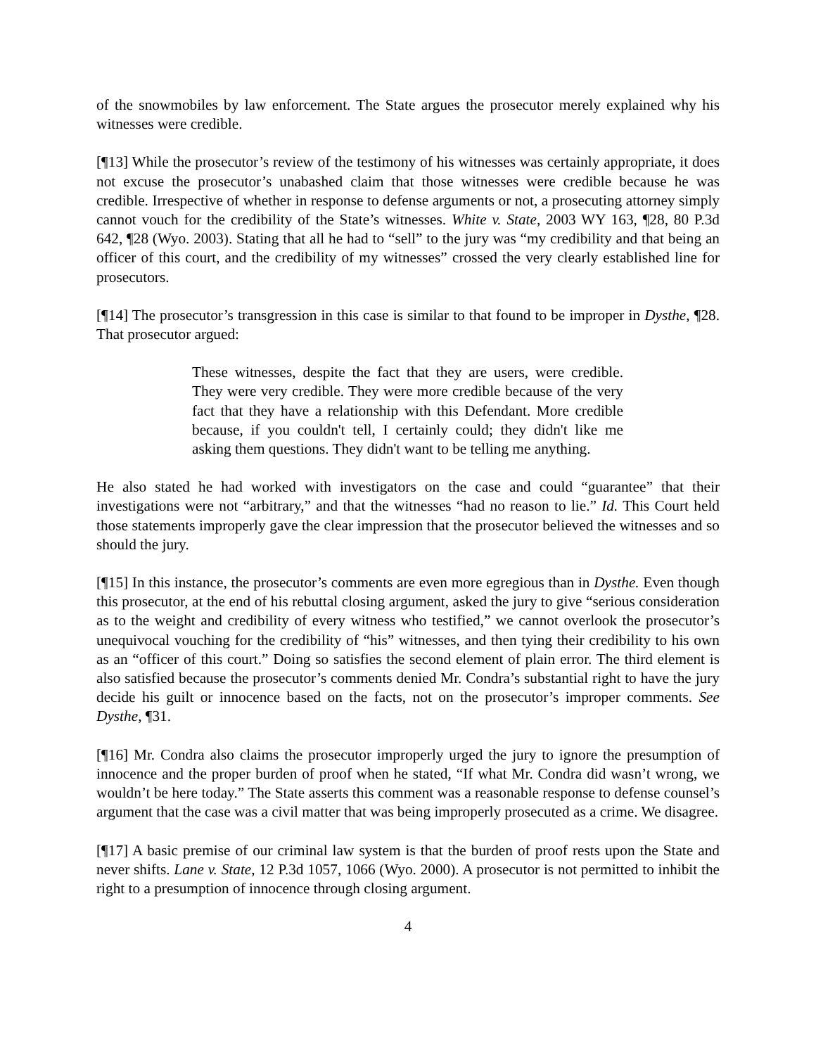of the snowmobiles by law enforcement. The State argues the prosecutor merely explained why his witnesses were credible.
[¶13] While the prosecutor’s review of the testimony of his witnesses was certainly appropriate, it does not excuse the prosecutor’s unabashed claim that those witnesses were credible because he was credible. Irrespective of whether in response to defense arguments or not, a prosecuting attorney simply cannot vouch for the credibility of the State’s witnesses. White v. State, 2003 WY 163, ¶28, 80 P.3d 642, ¶28 (Wyo. 2003). Stating that all he had to “sell” to the jury was “my credibility and that being an officer of this court, and the credibility of my witnesses” crossed the very clearly established line for prosecutors.
[¶14] The prosecutor’s transgression in this case is similar to that found to be improper in Dysthe, ¶28. That prosecutor argued:
These witnesses, despite the fact that they are users, were credible. They were very credible. They were more credible because of the very fact that they have a relationship with this Defendant. More credible because, if you couldn't tell, I certainly could; they didn't like me asking them questions. They didn't want to be telling me anything.
He also stated he had worked with investigators on the case and could “guarantee” that their investigations were not “arbitrary,” and that the witnesses “had no reason to lie.” Id. This Court held those statements improperly gave the clear impression that the prosecutor believed the witnesses and so should the jury.
[¶15] In this instance, the prosecutor’s comments are even more egregious than in Dysthe. Even though this prosecutor, at the end of his rebuttal closing argument, asked the jury to give “serious consideration as to the weight and credibility of every witness who testified,” we cannot overlook the prosecutor’s unequivocal vouching for the credibility of “his” witnesses, and then tying their credibility to his own as an “officer of this court.” Doing so satisfies the second element of plain error. The third element is also satisfied because the prosecutor’s comments denied Mr. Condra’s substantial right to have the jury decide his guilt or innocence based on the facts, not on the prosecutor’s improper comments. See Dysthe, ¶31.
[¶16] Mr. Condra also claims the prosecutor improperly urged the jury to ignore the presumption of innocence and the proper burden of proof when he stated, “If what Mr. Condra did wasn’t wrong, we wouldn’t be here today.” The State asserts this comment was a reasonable response to defense counsel’s argument that the case was a civil matter that was being improperly prosecuted as a crime. We disagree.
[¶17] A basic premise of our criminal law system is that the burden of proof rests upon the State and never shifts. Lane v. State, 12 P.3d 1057, 1066 (Wyo. 2000). A prosecutor is not permitted to inhibit the right to a presumption of innocence through closing argument.
4